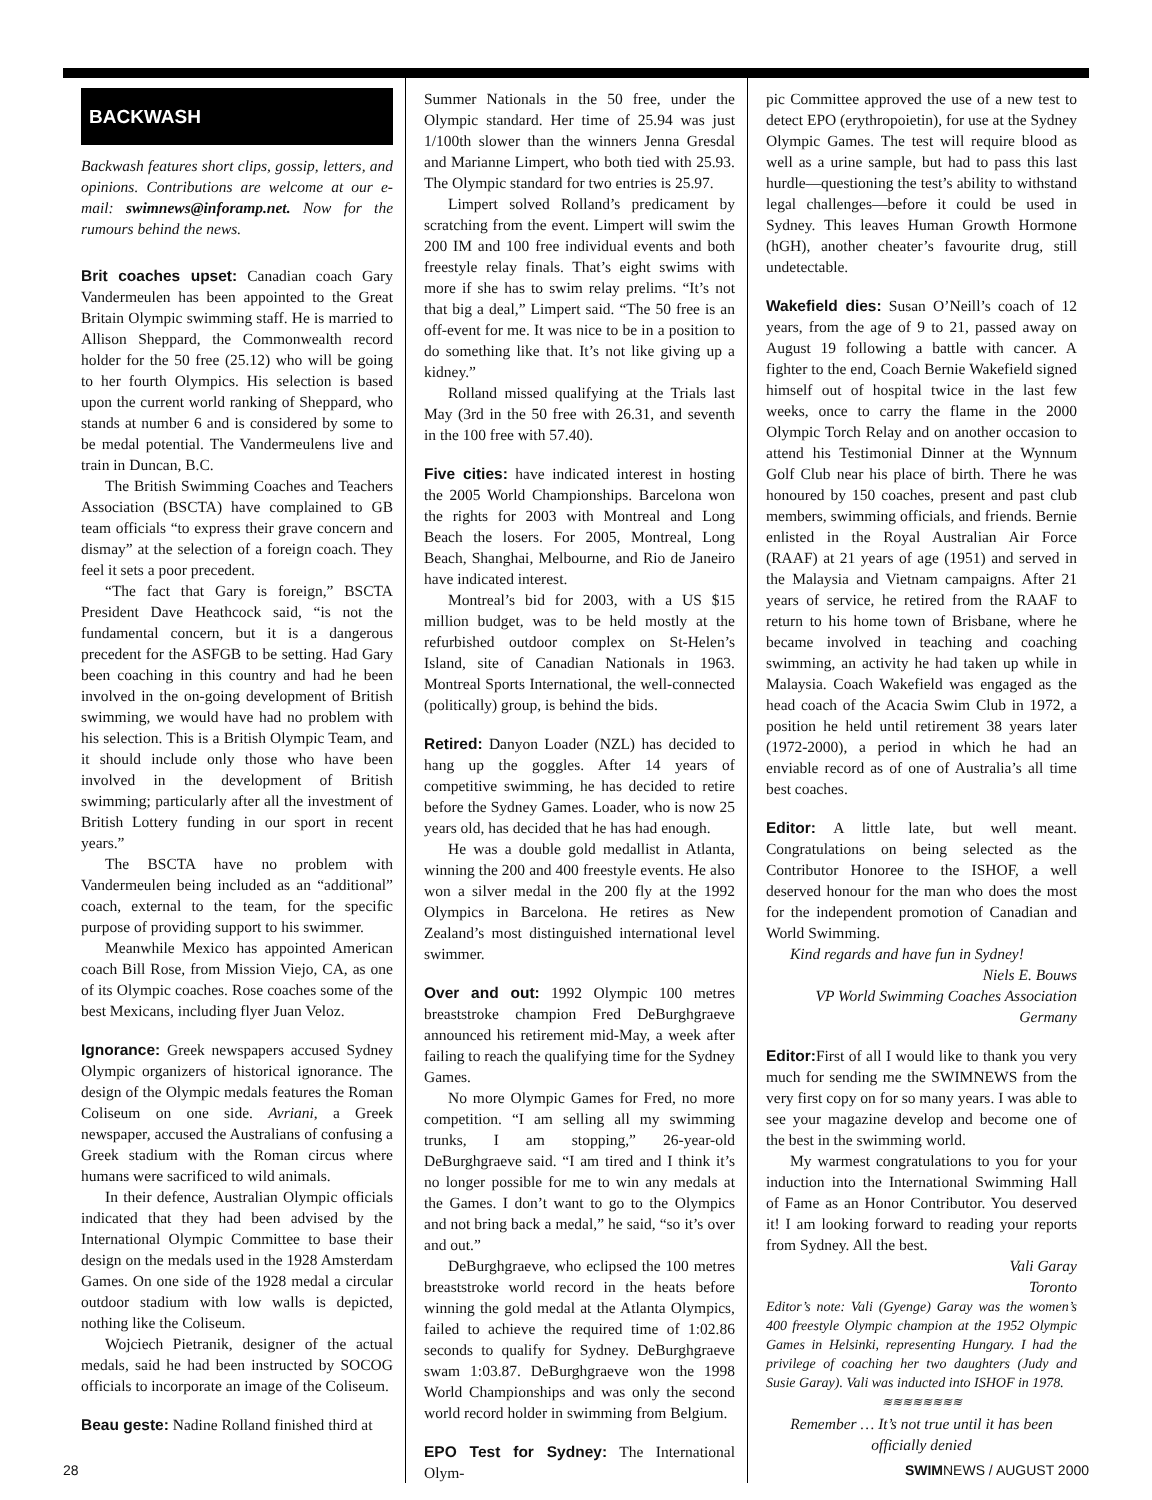BACKWASH
Backwash features short clips, gossip, letters, and opinions. Contributions are welcome at our e-mail: swimnews@inforamp.net. Now for the rumours behind the news.
Brit coaches upset: Canadian coach Gary Vandermeulen has been appointed to the Great Britain Olympic swimming staff. He is married to Allison Sheppard, the Commonwealth record holder for the 50 free (25.12) who will be going to her fourth Olympics. His selection is based upon the current world ranking of Sheppard, who stands at number 6 and is considered by some to be medal potential. The Vandermeulens live and train in Duncan, B.C.
The British Swimming Coaches and Teachers Association (BSCTA) have complained to GB team officials “to express their grave concern and dismay” at the selection of a foreign coach. They feel it sets a poor precedent.
“The fact that Gary is foreign,” BSCTA President Dave Heathcock said, “is not the fundamental concern, but it is a dangerous precedent for the ASFGB to be setting. Had Gary been coaching in this country and had he been involved in the on-going development of British swimming, we would have had no problem with his selection. This is a British Olympic Team, and it should include only those who have been involved in the development of British swimming; particularly after all the investment of British Lottery funding in our sport in recent years.”
The BSCTA have no problem with Vandermeulen being included as an “additional” coach, external to the team, for the specific purpose of providing support to his swimmer.
Meanwhile Mexico has appointed American coach Bill Rose, from Mission Viejo, CA, as one of its Olympic coaches. Rose coaches some of the best Mexicans, including flyer Juan Veloz.
Ignorance: Greek newspapers accused Sydney Olympic organizers of historical ignorance. The design of the Olympic medals features the Roman Coliseum on one side. Avriani, a Greek newspaper, accused the Australians of confusing a Greek stadium with the Roman circus where humans were sacrificed to wild animals.
In their defence, Australian Olympic officials indicated that they had been advised by the International Olympic Committee to base their design on the medals used in the 1928 Amsterdam Games. On one side of the 1928 medal a circular outdoor stadium with low walls is depicted, nothing like the Coliseum.
Wojciech Pietranik, designer of the actual medals, said he had been instructed by SOCOG officials to incorporate an image of the Coliseum.
Beau geste: Nadine Rolland finished third at
Summer Nationals in the 50 free, under the Olympic standard. Her time of 25.94 was just 1/100th slower than the winners Jenna Gresdal and Marianne Limpert, who both tied with 25.93. The Olympic standard for two entries is 25.97.
Limpert solved Rolland’s predicament by scratching from the event. Limpert will swim the 200 IM and 100 free individual events and both freestyle relay finals. That’s eight swims with more if she has to swim relay prelims. “It’s not that big a deal,” Limpert said. “The 50 free is an off-event for me. It was nice to be in a position to do something like that. It’s not like giving up a kidney.”
Rolland missed qualifying at the Trials last May (3rd in the 50 free with 26.31, and seventh in the 100 free with 57.40).
Five cities: have indicated interest in hosting the 2005 World Championships. Barcelona won the rights for 2003 with Montreal and Long Beach the losers. For 2005, Montreal, Long Beach, Shanghai, Melbourne, and Rio de Janeiro have indicated interest.
Montreal’s bid for 2003, with a US $15 million budget, was to be held mostly at the refurbished outdoor complex on St-Helen’s Island, site of Canadian Nationals in 1963. Montreal Sports International, the well-connected (politically) group, is behind the bids.
Retired: Danyon Loader (NZL) has decided to hang up the goggles. After 14 years of competitive swimming, he has decided to retire before the Sydney Games. Loader, who is now 25 years old, has decided that he has had enough.
He was a double gold medallist in Atlanta, winning the 200 and 400 freestyle events. He also won a silver medal in the 200 fly at the 1992 Olympics in Barcelona. He retires as New Zealand’s most distinguished international level swimmer.
Over and out: 1992 Olympic 100 metres breaststroke champion Fred DeBurghgraeve announced his retirement mid-May, a week after failing to reach the qualifying time for the Sydney Games.
No more Olympic Games for Fred, no more competition. “I am selling all my swimming trunks, I am stopping,” 26-year-old DeBurghgraeve said. “I am tired and I think it’s no longer possible for me to win any medals at the Games. I don’t want to go to the Olympics and not bring back a medal,” he said, “so it’s over and out.”
DeBurghgraeve, who eclipsed the 100 metres breaststroke world record in the heats before winning the gold medal at the Atlanta Olympics, failed to achieve the required time of 1:02.86 seconds to qualify for Sydney. DeBurghgraeve swam 1:03.87. DeBurghgraeve won the 1998 World Championships and was only the second world record holder in swimming from Belgium.
EPO Test for Sydney: The International Olym-
pic Committee approved the use of a new test to detect EPO (erythropoietin), for use at the Sydney Olympic Games. The test will require blood as well as a urine sample, but had to pass this last hurdle—questioning the test’s ability to withstand legal challenges—before it could be used in Sydney. This leaves Human Growth Hormone (hGH), another cheater’s favourite drug, still undetectable.
Wakefield dies: Susan O’Neill’s coach of 12 years, from the age of 9 to 21, passed away on August 19 following a battle with cancer. A fighter to the end, Coach Bernie Wakefield signed himself out of hospital twice in the last few weeks, once to carry the flame in the 2000 Olympic Torch Relay and on another occasion to attend his Testimonial Dinner at the Wynnum Golf Club near his place of birth. There he was honoured by 150 coaches, present and past club members, swimming officials, and friends. Bernie enlisted in the Royal Australian Air Force (RAAF) at 21 years of age (1951) and served in the Malaysia and Vietnam campaigns. After 21 years of service, he retired from the RAAF to return to his home town of Brisbane, where he became involved in teaching and coaching swimming, an activity he had taken up while in Malaysia. Coach Wakefield was engaged as the head coach of the Acacia Swim Club in 1972, a position he held until retirement 38 years later (1972-2000), a period in which he had an enviable record as of one of Australia’s all time best coaches.
Editor: A little late, but well meant. Congratulations on being selected as the Contributor Honoree to the ISHOF, a well deserved honour for the man who does the most for the independent promotion of Canadian and World Swimming.
Kind regards and have fun in Sydney!
Niels E. Bouws
VP World Swimming Coaches Association
Germany
Editor: First of all I would like to thank you very much for sending me the SWIMNEWS from the very first copy on for so many years. I was able to see your magazine develop and become one of the best in the swimming world.
My warmest congratulations to you for your induction into the International Swimming Hall of Fame as an Honor Contributor. You deserved it! I am looking forward to reading your reports from Sydney. All the best.
Vali Garay
Toronto
Editor’s note: Vali (Gyenge) Garay was the women’s 400 freestyle Olympic champion at the 1952 Olympic Games in Helsinki, representing Hungary. I had the privilege of coaching her two daughters (Judy and Susie Garay). Vali was inducted into ISHOF in 1978.
≋≋≋≋≋≋≋≋
Remember … It’s not true until it has been officially denied
28 SWIMNEWS / AUGUST 2000